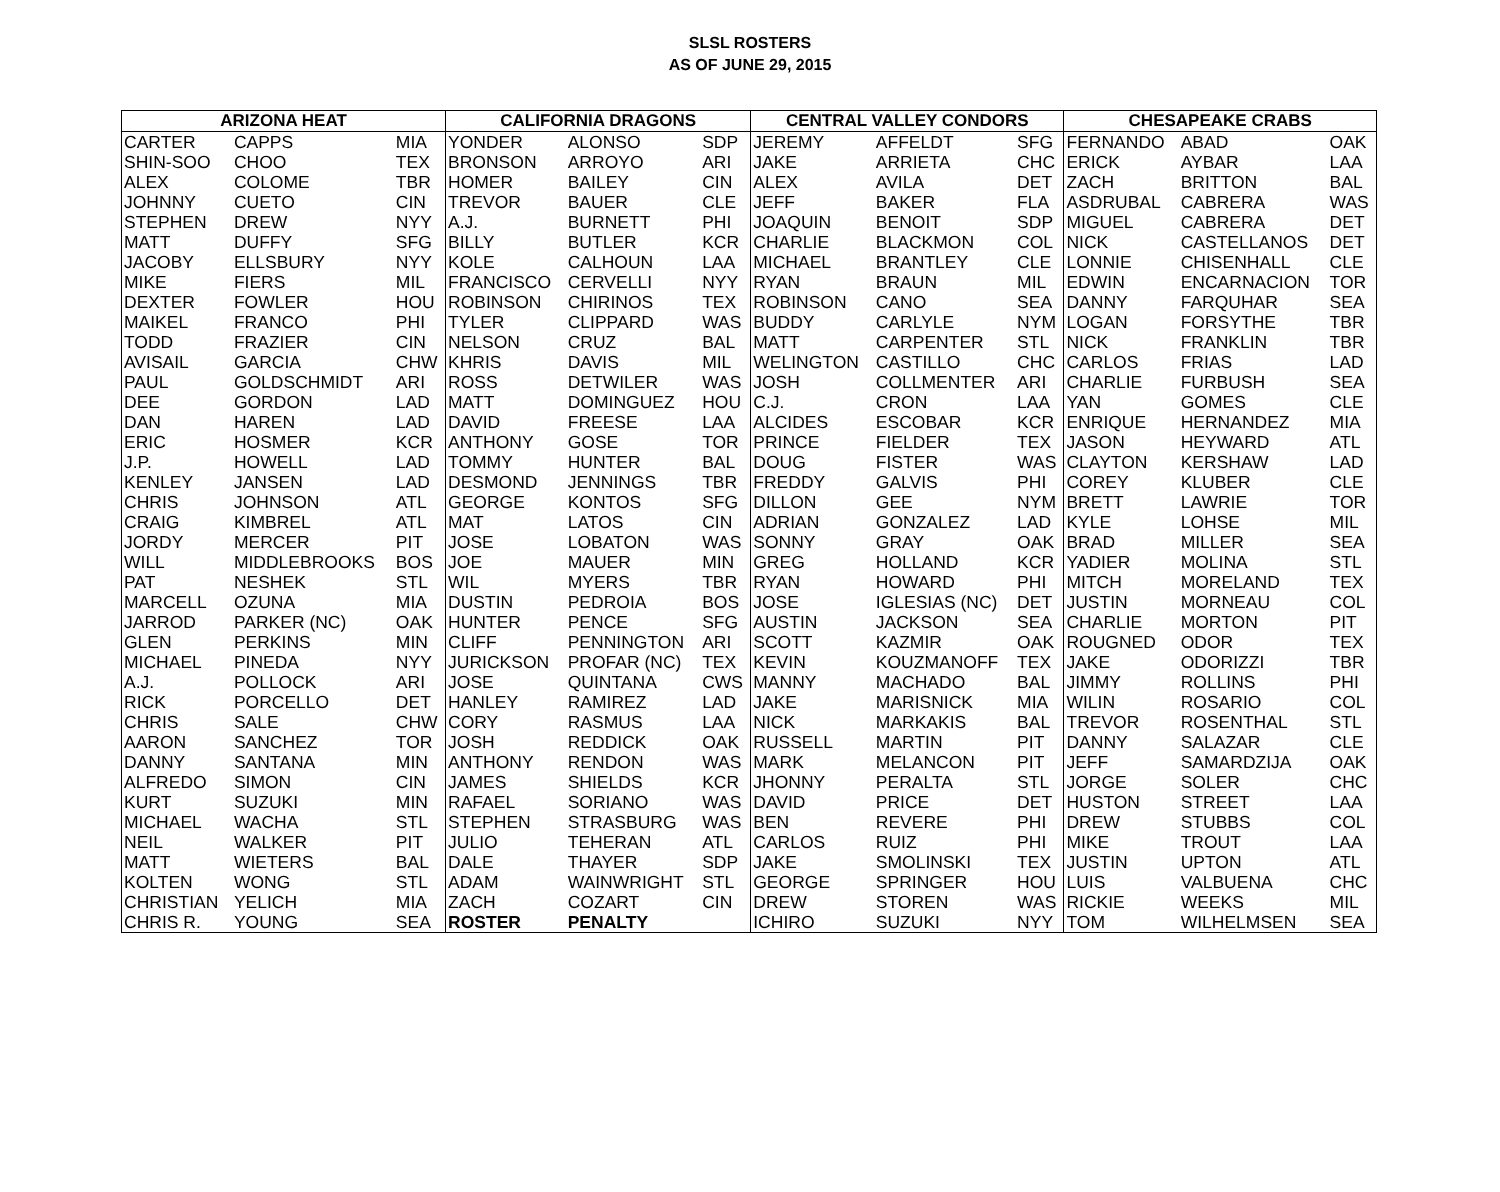SLSL ROSTERS
AS OF JUNE 29, 2015
| ARIZONA HEAT | | | CALIFORNIA DRAGONS | | | CENTRAL VALLEY CONDORS | | | CHESAPEAKE CRABS | | |
| --- | --- | --- | --- | --- | --- | --- | --- | --- | --- | --- | --- |
| CARTER | CAPPS | MIA | YONDER | ALONSO | SDP | JEREMY | AFFELDT | SFG | FERNANDO | ABAD | OAK |
| SHIN-SOO | CHOO | TEX | BRONSON | ARROYO | ARI | JAKE | ARRIETA | CHC | ERICK | AYBAR | LAA |
| ALEX | COLOME | TBR | HOMER | BAILEY | CIN | ALEX | AVILA | DET | ZACH | BRITTON | BAL |
| JOHNNY | CUETO | CIN | TREVOR | BAUER | CLE | JEFF | BAKER | FLA | ASDRUBAL | CABRERA | WAS |
| STEPHEN | DREW | NYY | A.J. | BURNETT | PHI | JOAQUIN | BENOIT | SDP | MIGUEL | CABRERA | DET |
| MATT | DUFFY | SFG | BILLY | BUTLER | KCR | CHARLIE | BLACKMON | COL | NICK | CASTELLANOS | DET |
| JACOBY | ELLSBURY | NYY | KOLE | CALHOUN | LAA | MICHAEL | BRANTLEY | CLE | LONNIE | CHISENHALL | CLE |
| MIKE | FIERS | MIL | FRANCISCO | CERVELLI | NYY | RYAN | BRAUN | MIL | EDWIN | ENCARNACION | TOR |
| DEXTER | FOWLER | HOU | ROBINSON | CHIRINOS | TEX | ROBINSON | CANO | SEA | DANNY | FARQUHAR | SEA |
| MAIKEL | FRANCO | PHI | TYLER | CLIPPARD | WAS | BUDDY | CARLYLE | NYM | LOGAN | FORSYTHE | TBR |
| TODD | FRAZIER | CIN | NELSON | CRUZ | BAL | MATT | CARPENTER | STL | NICK | FRANKLIN | TBR |
| AVISAIL | GARCIA | CHW | KHRIS | DAVIS | MIL | WELINGTON | CASTILLO | CHC | CARLOS | FRIAS | LAD |
| PAUL | GOLDSCHMIDT | ARI | ROSS | DETWILER | WAS | JOSH | COLLMENTER | ARI | CHARLIE | FURBUSH | SEA |
| DEE | GORDON | LAD | MATT | DOMINGUEZ | HOU | C.J. | CRON | LAA | YAN | GOMES | CLE |
| DAN | HAREN | LAD | DAVID | FREESE | LAA | ALCIDES | ESCOBAR | KCR | ENRIQUE | HERNANDEZ | MIA |
| ERIC | HOSMER | KCR | ANTHONY | GOSE | TOR | PRINCE | FIELDER | TEX | JASON | HEYWARD | ATL |
| J.P. | HOWELL | LAD | TOMMY | HUNTER | BAL | DOUG | FISTER | WAS | CLAYTON | KERSHAW | LAD |
| KENLEY | JANSEN | LAD | DESMOND | JENNINGS | TBR | FREDDY | GALVIS | PHI | COREY | KLUBER | CLE |
| CHRIS | JOHNSON | ATL | GEORGE | KONTOS | SFG | DILLON | GEE | NYM | BRETT | LAWRIE | TOR |
| CRAIG | KIMBREL | ATL | MAT | LATOS | CIN | ADRIAN | GONZALEZ | LAD | KYLE | LOHSE | MIL |
| JORDY | MERCER | PIT | JOSE | LOBATON | WAS | SONNY | GRAY | OAK | BRAD | MILLER | SEA |
| WILL | MIDDLEBROOKS | BOS | JOE | MAUER | MIN | GREG | HOLLAND | KCR | YADIER | MOLINA | STL |
| PAT | NESHEK | STL | WIL | MYERS | TBR | RYAN | HOWARD | PHI | MITCH | MORELAND | TEX |
| MARCELL | OZUNA | MIA | DUSTIN | PEDROIA | BOS | JOSE | IGLESIAS (NC) | DET | JUSTIN | MORNEAU | COL |
| JARROD | PARKER (NC) | OAK | HUNTER | PENCE | SFG | AUSTIN | JACKSON | SEA | CHARLIE | MORTON | PIT |
| GLEN | PERKINS | MIN | CLIFF | PENNINGTON | ARI | SCOTT | KAZMIR | OAK | ROUGNED | ODOR | TEX |
| MICHAEL | PINEDA | NYY | JURICKSON | PROFAR (NC) | TEX | KEVIN | KOUZMANOFF | TEX | JAKE | ODORIZZI | TBR |
| A.J. | POLLOCK | ARI | JOSE | QUINTANA | CWS | MANNY | MACHADO | BAL | JIMMY | ROLLINS | PHI |
| RICK | PORCELLO | DET | HANLEY | RAMIREZ | LAD | JAKE | MARISNICK | MIA | WILIN | ROSARIO | COL |
| CHRIS | SALE | CHW | CORY | RASMUS | LAA | NICK | MARKAKIS | BAL | TREVOR | ROSENTHAL | STL |
| AARON | SANCHEZ | TOR | JOSH | REDDICK | OAK | RUSSELL | MARTIN | PIT | DANNY | SALAZAR | CLE |
| DANNY | SANTANA | MIN | ANTHONY | RENDON | WAS | MARK | MELANCON | PIT | JEFF | SAMARDZIJA | OAK |
| ALFREDO | SIMON | CIN | JAMES | SHIELDS | KCR | JHONNY | PERALTA | STL | JORGE | SOLER | CHC |
| KURT | SUZUKI | MIN | RAFAEL | SORIANO | WAS | DAVID | PRICE | DET | HUSTON | STREET | LAA |
| MICHAEL | WACHA | STL | STEPHEN | STRASBURG | WAS | BEN | REVERE | PHI | DREW | STUBBS | COL |
| NEIL | WALKER | PIT | JULIO | TEHERAN | ATL | CARLOS | RUIZ | PHI | MIKE | TROUT | LAA |
| MATT | WIETERS | BAL | DALE | THAYER | SDP | JAKE | SMOLINSKI | TEX | JUSTIN | UPTON | ATL |
| KOLTEN | WONG | STL | ADAM | WAINWRIGHT | STL | GEORGE | SPRINGER | HOU | LUIS | VALBUENA | CHC |
| CHRISTIAN | YELICH | MIA | ZACH | COZART | CIN | DREW | STOREN | WAS | RICKIE | WEEKS | MIL |
| CHRIS R. | YOUNG | SEA | ROSTER | PENALTY | | ICHIRO | SUZUKI | NYY | TOM | WILHELMSEN | SEA |